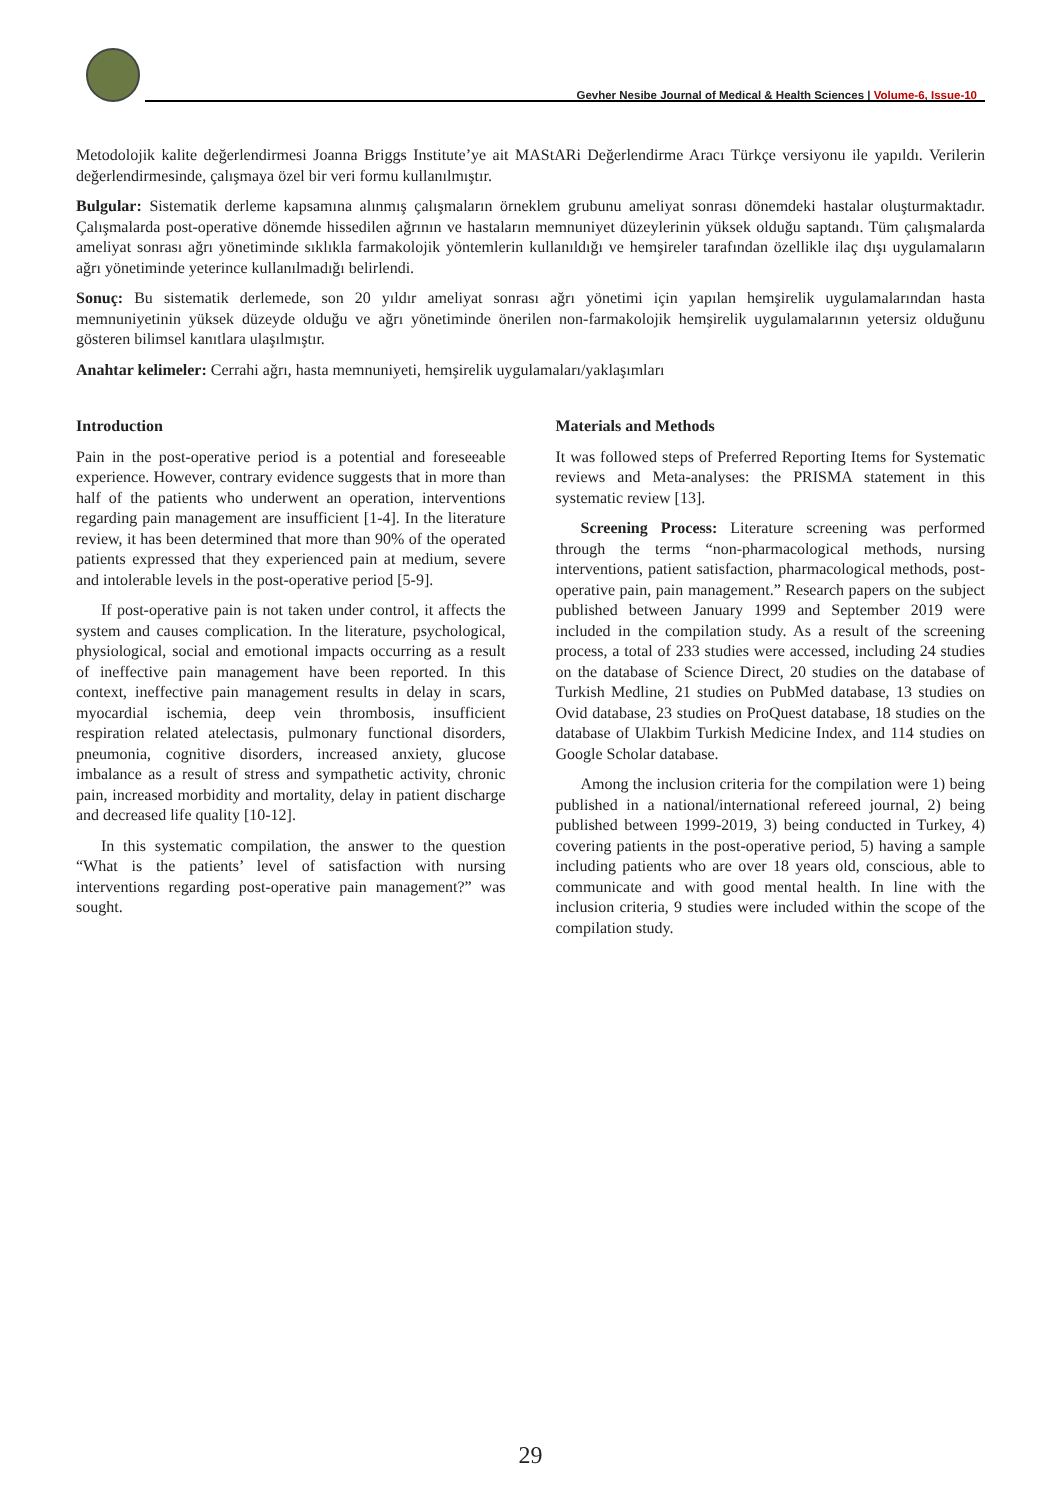Gevher Nesibe Journal of Medical & Health Sciences | Volume-6, Issue-10
Metodolojik kalite değerlendirmesi Joanna Briggs Institute’ye ait MAStARi Değerlendirme Aracı Türkçe versiyonu ile yapıldı. Verilerin değerlendirmesinde, çalışmaya özel bir veri formu kullanılmıştır.
Bulgular: Sistematik derleme kapsamına alınmış çalışmaların örneklem grubunu ameliyat sonrası dönemdeki hastalar oluşturmaktadır. Çalışmalarda post-operative dönemde hissedilen ağrının ve hastaların memnuniyet düzeylerinin yüksek olduğu saptandı. Tüm çalışmalarda ameliyat sonrası ağrı yönetiminde sıklıkla farmakolojik yöntemlerin kullanıldığı ve hemşireler tarafından özellikle ilaç dışı uygulamaların ağrı yönetiminde yeterince kullanılmadığı belirlendi.
Sonuç: Bu sistematik derlemede, son 20 yıldır ameliyat sonrası ağrı yönetimi için yapılan hemşirelik uygulamalarından hasta memnuniyetinin yüksek düzeyde olduğu ve ağrı yönetiminde önerilen non-farmakolojik hemşirelik uygulamalarının yetersiz olduğunu gösteren bilimsel kanıtlara ulaşılmıştır.
Anahtar kelimeler: Cerrahi ağrı, hasta memnuniyeti, hemşirelik uygulamaları/yaklaşımları
Introduction
Pain in the post-operative period is a potential and foreseeable experience. However, contrary evidence suggests that in more than half of the patients who underwent an operation, interventions regarding pain management are insufficient [1-4]. In the literature review, it has been determined that more than 90% of the operated patients expressed that they experienced pain at medium, severe and intolerable levels in the post-operative period [5-9].
If post-operative pain is not taken under control, it affects the system and causes complication. In the literature, psychological, physiological, social and emotional impacts occurring as a result of ineffective pain management have been reported. In this context, ineffective pain management results in delay in scars, myocardial ischemia, deep vein thrombosis, insufficient respiration related atelectasis, pulmonary functional disorders, pneumonia, cognitive disorders, increased anxiety, glucose imbalance as a result of stress and sympathetic activity, chronic pain, increased morbidity and mortality, delay in patient discharge and decreased life quality [10-12].
In this systematic compilation, the answer to the question “What is the patients’ level of satisfaction with nursing interventions regarding post-operative pain management?” was sought.
Materials and Methods
It was followed steps of Preferred Reporting Items for Systematic reviews and Meta-analyses: the PRISMA statement in this systematic review [13].
Screening Process: Literature screening was performed through the terms “non-pharmacological methods, nursing interventions, patient satisfaction, pharmacological methods, post-operative pain, pain management.” Research papers on the subject published between January 1999 and September 2019 were included in the compilation study. As a result of the screening process, a total of 233 studies were accessed, including 24 studies on the database of Science Direct, 20 studies on the database of Turkish Medline, 21 studies on PubMed database, 13 studies on Ovid database, 23 studies on ProQuest database, 18 studies on the database of Ulakbim Turkish Medicine Index, and 114 studies on Google Scholar database.
Among the inclusion criteria for the compilation were 1) being published in a national/international refereed journal, 2) being published between 1999-2019, 3) being conducted in Turkey, 4) covering patients in the post-operative period, 5) having a sample including patients who are over 18 years old, conscious, able to communicate and with good mental health. In line with the inclusion criteria, 9 studies were included within the scope of the compilation study.
29